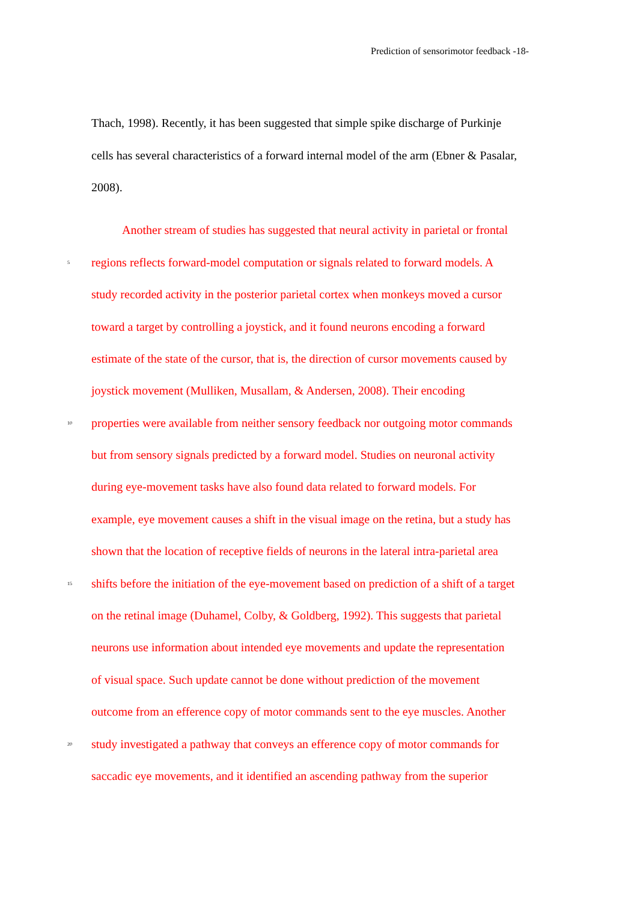Prediction of sensorimotor feedback -18-
Thach, 1998). Recently, it has been suggested that simple spike discharge of Purkinje
cells has several characteristics of a forward internal model of the arm (Ebner & Pasalar,
2008).
Another stream of studies has suggested that neural activity in parietal or frontal
5 regions reflects forward-model computation or signals related to forward models. A
study recorded activity in the posterior parietal cortex when monkeys moved a cursor
toward a target by controlling a joystick, and it found neurons encoding a forward
estimate of the state of the cursor, that is, the direction of cursor movements caused by
joystick movement (Mulliken, Musallam, & Andersen, 2008). Their encoding
10 properties were available from neither sensory feedback nor outgoing motor commands
but from sensory signals predicted by a forward model. Studies on neuronal activity
during eye-movement tasks have also found data related to forward models. For
example, eye movement causes a shift in the visual image on the retina, but a study has
shown that the location of receptive fields of neurons in the lateral intra-parietal area
15 shifts before the initiation of the eye-movement based on prediction of a shift of a target
on the retinal image (Duhamel, Colby, & Goldberg, 1992). This suggests that parietal
neurons use information about intended eye movements and update the representation
of visual space. Such update cannot be done without prediction of the movement
outcome from an efference copy of motor commands sent to the eye muscles. Another
20 study investigated a pathway that conveys an efference copy of motor commands for
saccadic eye movements, and it identified an ascending pathway from the superior